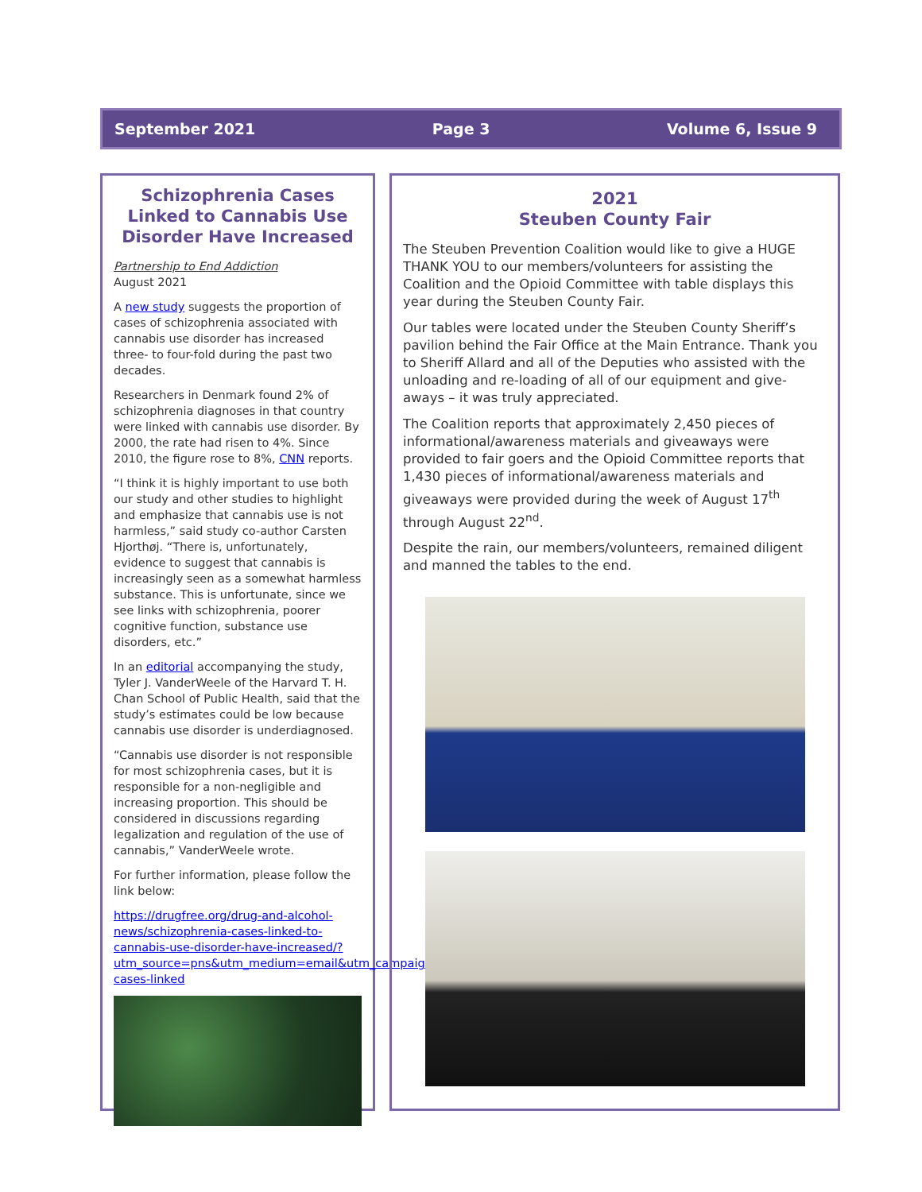September 2021 Page 3 Volume 6, Issue 9
Schizophrenia Cases Linked to Cannabis Use Disorder Have Increased
Partnership to End Addiction
August 2021
A new study suggests the proportion of cases of schizophrenia associated with cannabis use disorder has increased three- to four-fold during the past two decades.
Researchers in Denmark found 2% of schizophrenia diagnoses in that country were linked with cannabis use disorder. By 2000, the rate had risen to 4%. Since 2010, the figure rose to 8%, CNN reports.
“I think it is highly important to use both our study and other studies to highlight and emphasize that cannabis use is not harmless,” said study co-author Carsten Hjorthøj. “There is, unfortunately, evidence to suggest that cannabis is increasingly seen as a somewhat harmless substance. This is unfortunate, since we see links with schizophrenia, poorer cognitive function, substance use disorders, etc.”
In an editorial accompanying the study, Tyler J. VanderWeele of the Harvard T. H. Chan School of Public Health, said that the study’s estimates could be low because cannabis use disorder is underdiagnosed.
“Cannabis use disorder is not responsible for most schizophrenia cases, but it is responsible for a non-negligible and increasing proportion. This should be considered in discussions regarding legalization and regulation of the use of cannabis,” VanderWeele wrote.
For further information, please follow the link below:
https://drugfree.org/drug-and-alcohol-news/schizophrenia-cases-linked-to-cannabis-use-disorder-have-increased/?utm_source=pns&utm_medium=email&utm_campaign=schizophrenia-cases-linked
2021
Steuben County Fair
The Steuben Prevention Coalition would like to give a HUGE THANK YOU to our members/volunteers for assisting the Coalition and the Opioid Committee with table displays this year during the Steuben County Fair.
Our tables were located under the Steuben County Sheriff’s pavilion behind the Fair Office at the Main Entrance. Thank you to Sheriff Allard and all of the Deputies who assisted with the unloading and re-loading of all of our equipment and give-aways – it was truly appreciated.
The Coalition reports that approximately 2,450 pieces of informational/awareness materials and giveaways were provided to fair goers and the Opioid Committee reports that 1,430 pieces of informational/awareness materials and giveaways were provided during the week of August 17<sup>th</sup> through August 22<sup>nd</sup>.
Despite the rain, our members/volunteers, remained diligent and manned the tables to the end.